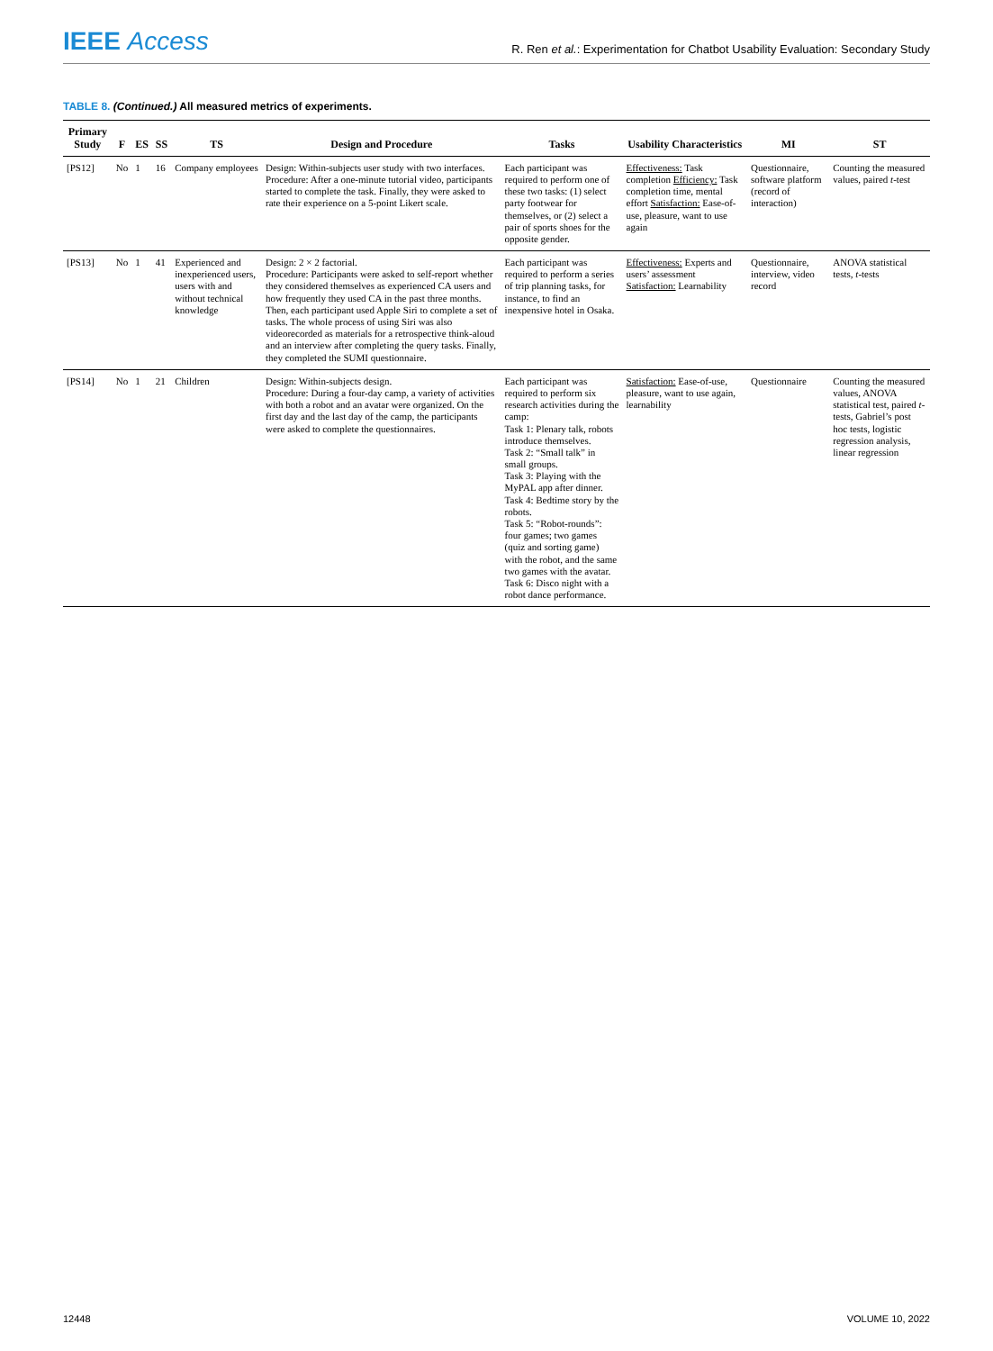IEEE Access
R. Ren et al.: Experimentation for Chatbot Usability Evaluation: Secondary Study
TABLE 8. (Continued.) All measured metrics of experiments.
| Primary Study | F | ES | SS | TS | Design and Procedure | Tasks | Usability Characteristics | MI | ST |
| --- | --- | --- | --- | --- | --- | --- | --- | --- | --- |
| [PS12] | No | 1 | 16 | Company employees | Design: Within-subjects user study with two interfaces. Procedure: After a one-minute tutorial video, participants started to complete the task. Finally, they were asked to rate their experience on a 5-point Likert scale. | Each participant was required to perform one of these two tasks: (1) select party footwear for themselves, or (2) select a pair of sports shoes for the opposite gender. | Effectiveness: Task completion Efficiency: Task completion time, mental effort Satisfaction: Ease-of-use, pleasure, want to use again | Questionnaire, software platform (record of interaction) | Counting the measured values, paired t -test |
| [PS13] | No | 1 | 41 | Experienced and inexperienced users, users with and without technical knowledge | Design: 2 × 2 factorial. Procedure: Participants were asked to self-report whether they considered themselves as experienced CA users and how frequently they used CA in the past three months. Then, each participant used Apple Siri to complete a set of tasks. The whole process of using Siri was also videorecorded as materials for a retrospective think-aloud and an interview after completing the query tasks. Finally, they completed the SUMI questionnaire. | Each participant was required to perform a series of trip planning tasks, for instance, to find an inexpensive hotel in Osaka. | Effectiveness: Experts and users’ assessment Satisfaction: Learnability | Questionnaire, interview, video record | ANOVA statistical tests, t -tests |
| [PS14] | No | 1 | 21 | Children | Design: Within-subjects design. Procedure: During a four-day camp, a variety of activities with both a robot and an avatar were organized. On the first day and the last day of the camp, the participants were asked to complete the questionnaires. | Each participant was required to perform six research activities during the camp: Task 1: Plenary talk, robots introduce themselves. Task 2: “Small talk” in small groups. Task 3: Playing with the MyPAL app after dinner. Task 4: Bedtime story by the robots. Task 5: “Robot-rounds”: four games; two games (quiz and sorting game) with the robot, and the same two games with the avatar. Task 6: Disco night with a robot dance performance. | Satisfaction: Ease-of-use, pleasure, want to use again, learnability | Questionnaire | Counting the measured values, ANOVA statistical test, paired t -tests, Gabriel’s post hoc tests, logistic regression analysis, linear regression |
12448 VOLUME 10, 2022